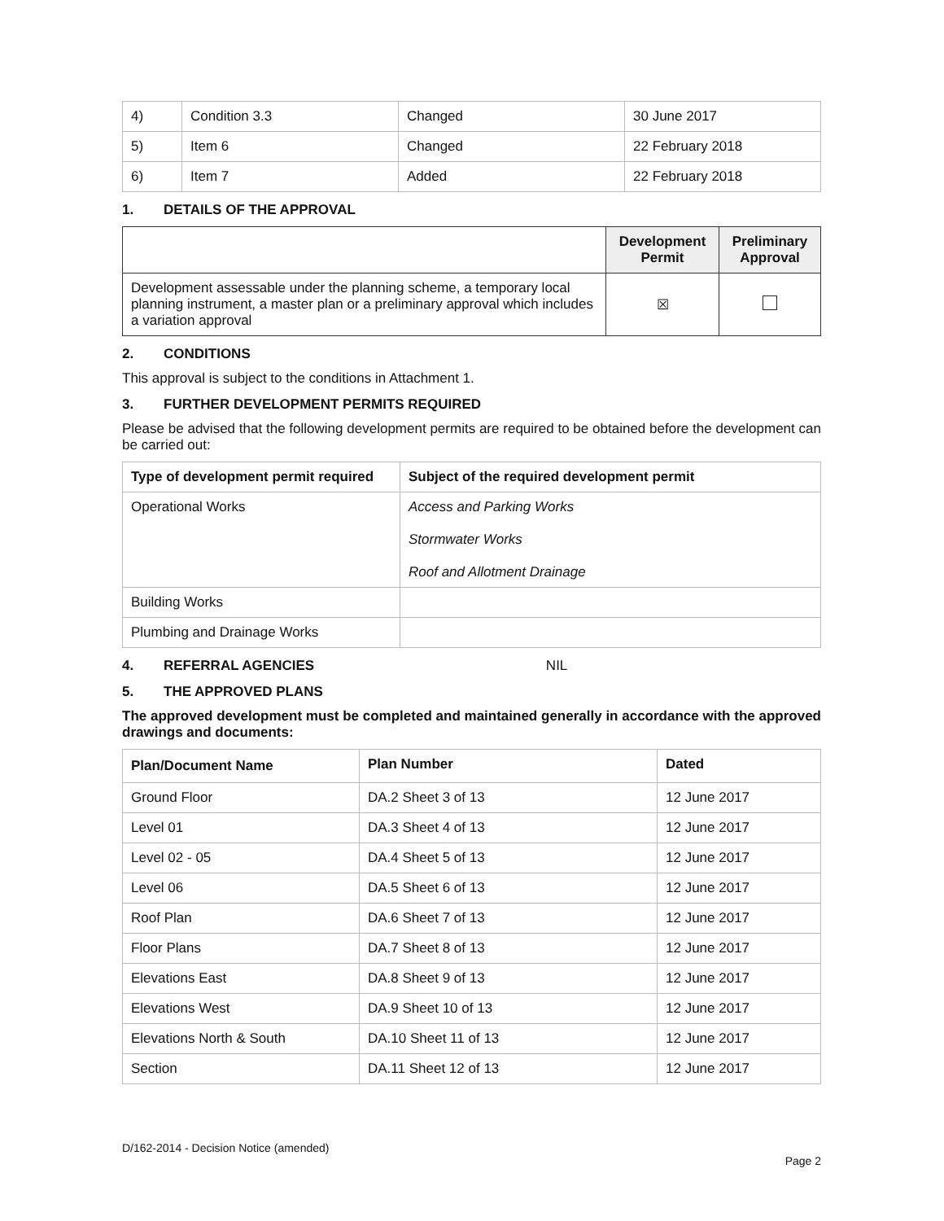| 4) | Condition 3.3 | Changed | 30 June 2017 |
| 5) | Item 6 | Changed | 22 February 2018 |
| 6) | Item 7 | Added | 22 February 2018 |
1. DETAILS OF THE APPROVAL
| | Development Permit | Preliminary Approval |
| --- | --- | --- |
| Development assessable under the planning scheme, a temporary local planning instrument, a master plan or a preliminary approval which includes a variation approval | ☒ | |
2. CONDITIONS
This approval is subject to the conditions in Attachment 1.
3. FURTHER DEVELOPMENT PERMITS REQUIRED
Please be advised that the following development permits are required to be obtained before the development can be carried out:
| Type of development permit required | Subject of the required development permit |
| --- | --- |
| Operational Works | Access and Parking Works Stormwater Works Roof and Allotment Drainage |
| Building Works | |
| Plumbing and Drainage Works | |
4. REFERRAL AGENCIES NIL
5. THE APPROVED PLANS
The approved development must be completed and maintained generally in accordance with the approved drawings and documents:
| Plan/Document Name | Plan Number | Dated |
| --- | --- | --- |
| Ground Floor | DA.2 Sheet 3 of 13 | 12 June 2017 |
| Level 01 | DA.3 Sheet 4 of 13 | 12 June 2017 |
| Level 02 - 05 | DA.4 Sheet 5 of 13 | 12 June 2017 |
| Level 06 | DA.5 Sheet 6 of 13 | 12 June 2017 |
| Roof Plan | DA.6 Sheet 7 of 13 | 12 June 2017 |
| Floor Plans | DA.7 Sheet 8 of 13 | 12 June 2017 |
| Elevations East | DA.8 Sheet 9 of 13 | 12 June 2017 |
| Elevations West | DA.9 Sheet 10 of 13 | 12 June 2017 |
| Elevations North & South | DA.10 Sheet 11 of 13 | 12 June 2017 |
| Section | DA.11 Sheet 12 of 13 | 12 June 2017 |
D/162-2014 - Decision Notice (amended)
Page 2